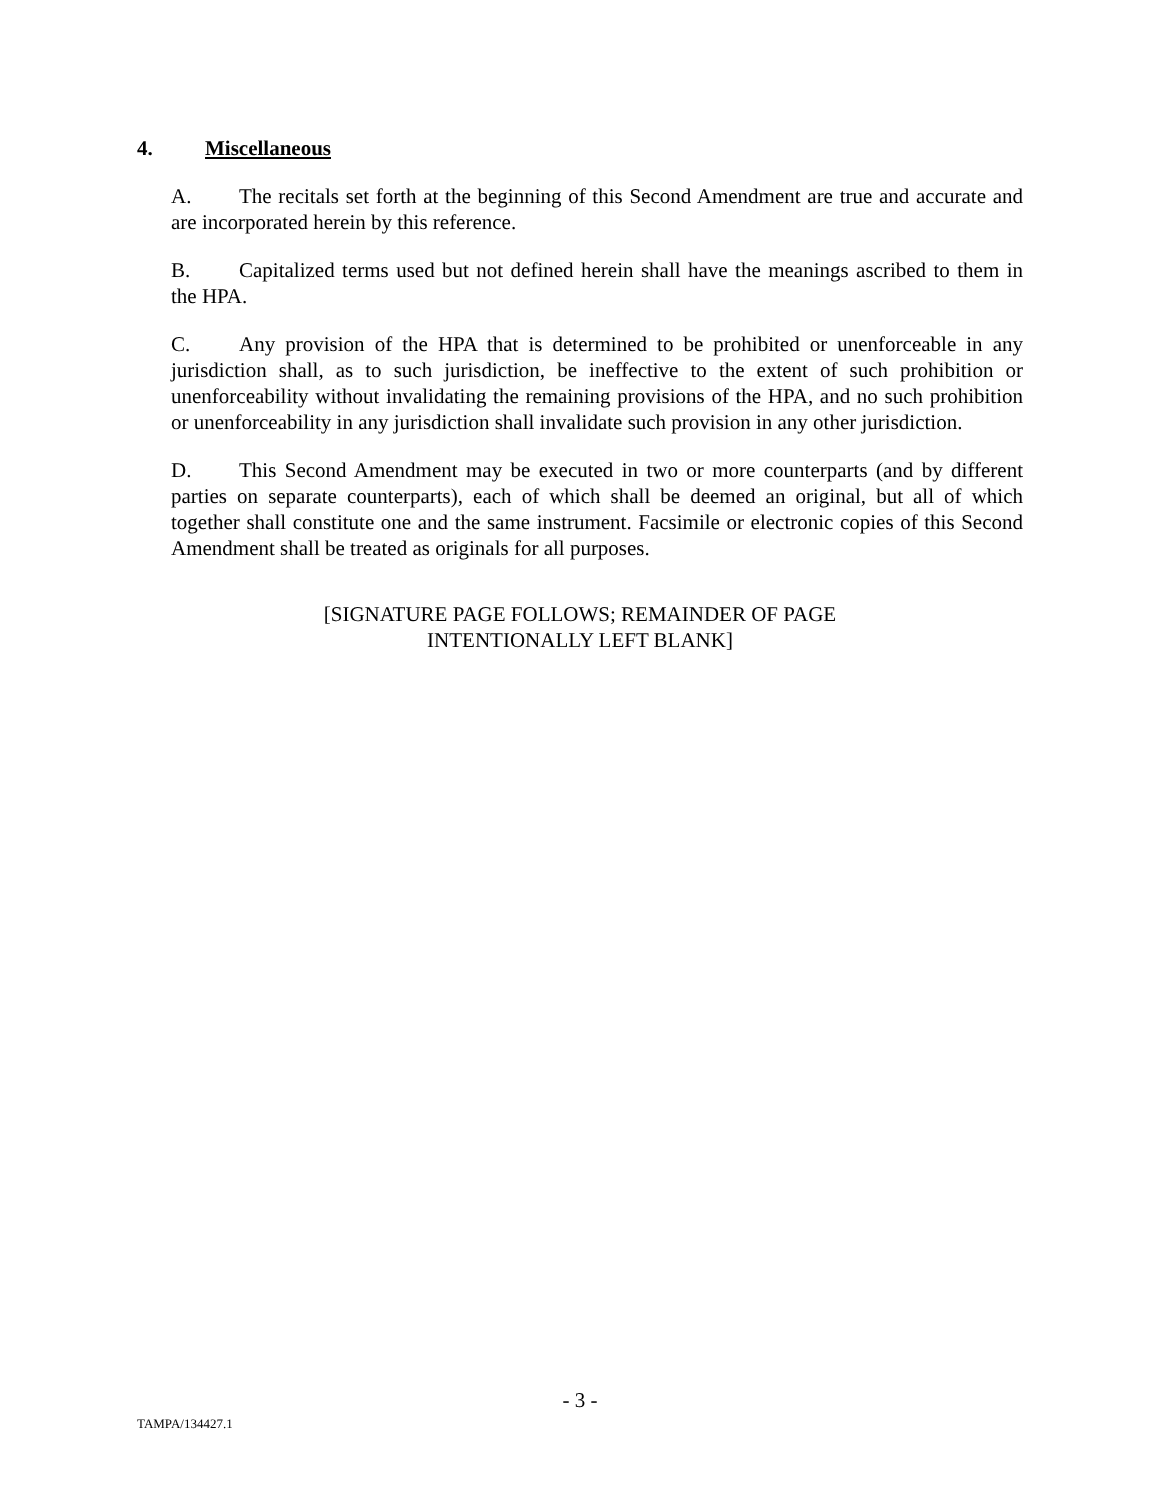4. Miscellaneous
A. The recitals set forth at the beginning of this Second Amendment are true and accurate and are incorporated herein by this reference.
B. Capitalized terms used but not defined herein shall have the meanings ascribed to them in the HPA.
C. Any provision of the HPA that is determined to be prohibited or unenforceable in any jurisdiction shall, as to such jurisdiction, be ineffective to the extent of such prohibition or unenforceability without invalidating the remaining provisions of the HPA, and no such prohibition or unenforceability in any jurisdiction shall invalidate such provision in any other jurisdiction.
D. This Second Amendment may be executed in two or more counterparts (and by different parties on separate counterparts), each of which shall be deemed an original, but all of which together shall constitute one and the same instrument. Facsimile or electronic copies of this Second Amendment shall be treated as originals for all purposes.
[SIGNATURE PAGE FOLLOWS; REMAINDER OF PAGE
INTENTIONALLY LEFT BLANK]
- 3 -
TAMPA/134427.1